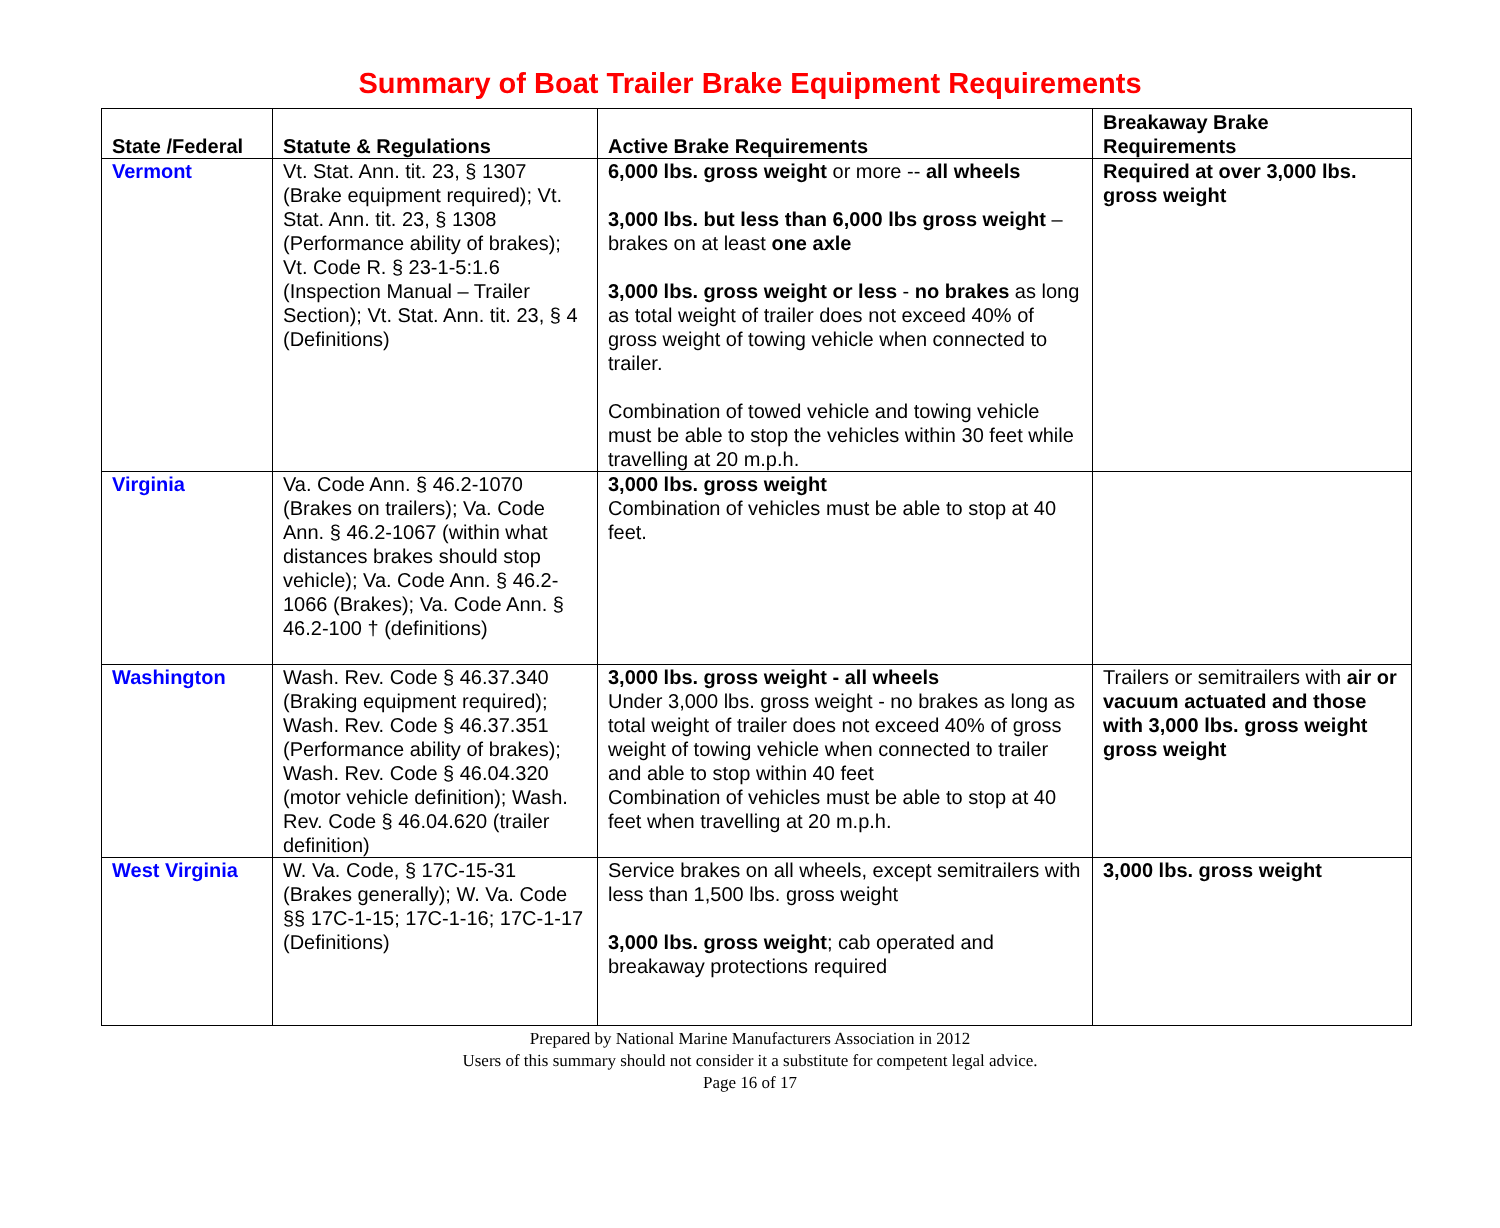Summary of Boat Trailer Brake Equipment Requirements
| State /Federal | Statute & Regulations | Active Brake Requirements | Breakaway Brake Requirements |
| --- | --- | --- | --- |
| Vermont | Vt. Stat. Ann. tit. 23, § 1307 (Brake equipment required); Vt. Stat. Ann. tit. 23, § 1308 (Performance ability of brakes); Vt. Code R. § 23-1-5:1.6 (Inspection Manual – Trailer Section); Vt. Stat. Ann. tit. 23, § 4 (Definitions) | 6,000 lbs. gross weight or more -- all wheels 3,000 lbs. but less than 6,000 lbs gross weight – brakes on at least one axle 3,000 lbs. gross weight or less - no brakes as long as total weight of trailer does not exceed 40% of gross weight of towing vehicle when connected to trailer. Combination of towed vehicle and towing vehicle must be able to stop the vehicles within 30 feet while travelling at 20 m.p.h. | Required at over 3,000 lbs. gross weight |
| Virginia | Va. Code Ann. § 46.2-1070 (Brakes on trailers); Va. Code Ann. § 46.2-1067 (within what distances brakes should stop vehicle); Va. Code Ann. § 46.2-1066 (Brakes); Va. Code Ann. § 46.2-100 † (definitions) | 3,000 lbs. gross weight Combination of vehicles must be able to stop at 40 feet. | |
| Washington | Wash. Rev. Code § 46.37.340 (Braking equipment required); Wash. Rev. Code § 46.37.351 (Performance ability of brakes); Wash. Rev. Code § 46.04.320 (motor vehicle definition); Wash. Rev. Code § 46.04.620 (trailer definition) | 3,000 lbs. gross weight - all wheels Under 3,000 lbs. gross weight - no brakes as long as total weight of trailer does not exceed 40% of gross weight of towing vehicle when connected to trailer and able to stop within 40 feet Combination of vehicles must be able to stop at 40 feet when travelling at 20 m.p.h. | Trailers or semitrailers with air or vacuum actuated and those with 3,000 lbs. gross weight gross weight |
| West Virginia | W. Va. Code, § 17C-15-31 (Brakes generally); W. Va. Code §§ 17C-1-15; 17C-1-16; 17C-1-17 (Definitions) | Service brakes on all wheels, except semitrailers with less than 1,500 lbs. gross weight 3,000 lbs. gross weight ; cab operated and breakaway protections required | 3,000 lbs. gross weight |
Prepared by National Marine Manufacturers Association in 2012
Users of this summary should not consider it a substitute for competent legal advice.
Page 16 of 17